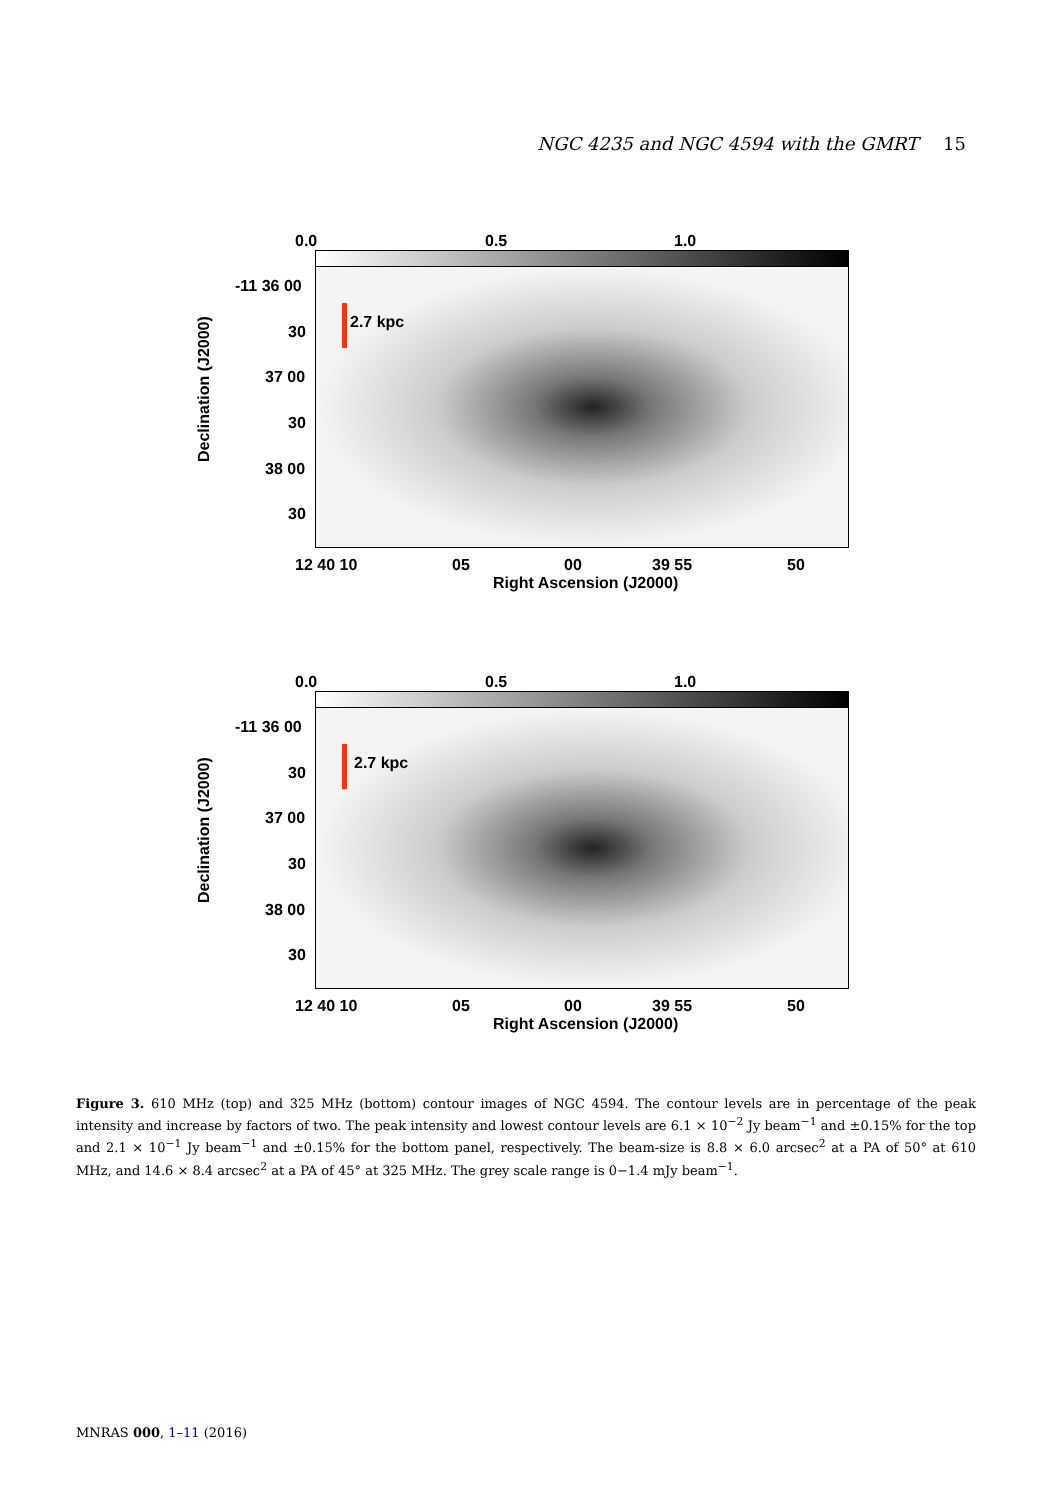NGC 4235 and NGC 4594 with the GMRT 15
0.0 0.5 1.0
2.7 kpc
-11 36 00
30
37 00
30
38 00
30
Declination (J2000)
12 40 10 05 00 39 55 50
Right Ascension (J2000)
0.0 0.5 1.0
2.7 kpc
-11 36 00
30
37 00
30
38 00
30
Declination (J2000)
12 40 10 05 00 39 55 50
Right Ascension (J2000)
Figure 3. 610 MHz (top) and 325 MHz (bottom) contour images of NGC 4594. The contour levels are in percentage of the peak intensity and increase by factors of two. The peak intensity and lowest contour levels are 6.1 × 10<sup>−2</sup> Jy beam<sup>−1</sup> and ±0.15% for the top and 2.1 × 10<sup>−1</sup> Jy beam<sup>−1</sup> and ±0.15% for the bottom panel, respectively. The beam-size is 8.8 × 6.0 arcsec<sup>2</sup> at a PA of 50° at 610 MHz, and 14.6 × 8.4 arcsec<sup>2</sup> at a PA of 45° at 325 MHz. The grey scale range is 0−1.4 mJy beam<sup>−1</sup>.
MNRAS 000, 1–11 (2016)